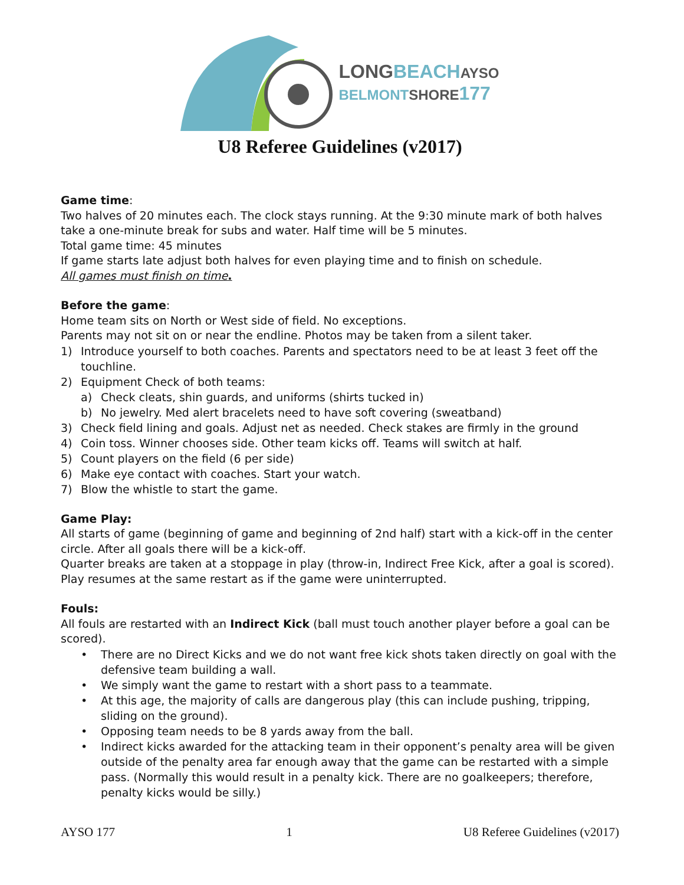LONG BEACH AYSO
BELMONT SHORE 177
U8 Referee Guidelines (v2017)
Game time:
Two halves of 20 minutes each. The clock stays running. At the 9:30 minute mark of both halves take a one-minute break for subs and water. Half time will be 5 minutes.
Total game time: 45 minutes
If game starts late adjust both halves for even playing time and to finish on schedule.
All games must finish on time.
Before the game:
Home team sits on North or West side of field. No exceptions.
Parents may not sit on or near the endline. Photos may be taken from a silent taker.
1) Introduce yourself to both coaches. Parents and spectators need to be at least 3 feet off the touchline.
2) Equipment Check of both teams:
a) Check cleats, shin guards, and uniforms (shirts tucked in)
b) No jewelry. Med alert bracelets need to have soft covering (sweatband)
3) Check field lining and goals. Adjust net as needed. Check stakes are firmly in the ground
4) Coin toss. Winner chooses side. Other team kicks off. Teams will switch at half.
5) Count players on the field (6 per side)
6) Make eye contact with coaches. Start your watch.
7) Blow the whistle to start the game.
Game Play:
All starts of game (beginning of game and beginning of 2nd half) start with a kick-off in the center circle. After all goals there will be a kick-off.
Quarter breaks are taken at a stoppage in play (throw-in, Indirect Free Kick, after a goal is scored). Play resumes at the same restart as if the game were uninterrupted.
Fouls:
All fouls are restarted with an Indirect Kick (ball must touch another player before a goal can be scored).
• There are no Direct Kicks and we do not want free kick shots taken directly on goal with the defensive team building a wall.
• We simply want the game to restart with a short pass to a teammate.
• At this age, the majority of calls are dangerous play (this can include pushing, tripping, sliding on the ground).
• Opposing team needs to be 8 yards away from the ball.
• Indirect kicks awarded for the attacking team in their opponent’s penalty area will be given outside of the penalty area far enough away that the game can be restarted with a simple pass. (Normally this would result in a penalty kick. There are no goalkeepers; therefore, penalty kicks would be silly.)
AYSO 177 1 U8 Referee Guidelines (v2017)